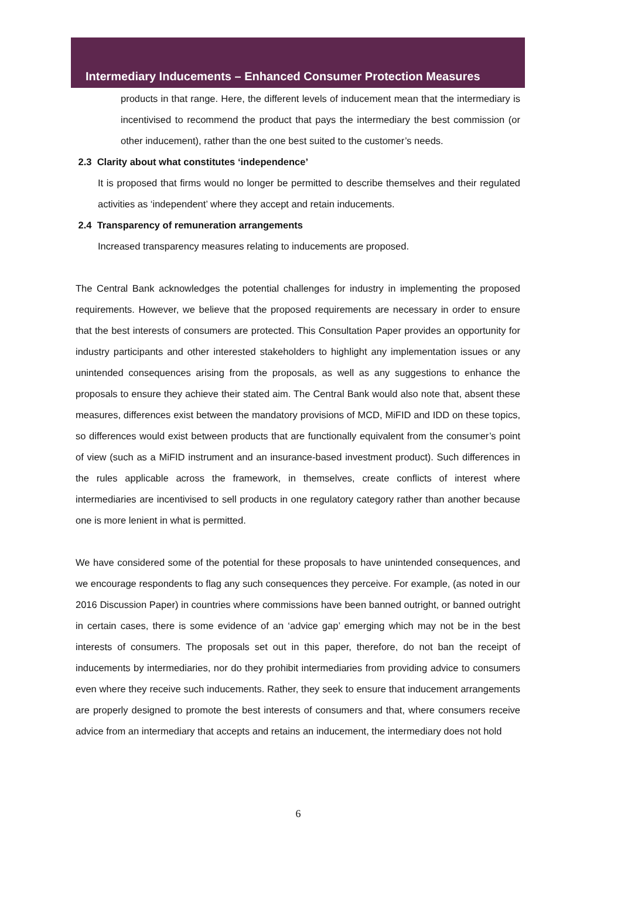Intermediary Inducements – Enhanced Consumer Protection Measures
products in that range. Here, the different levels of inducement mean that the intermediary is incentivised to recommend the product that pays the intermediary the best commission (or other inducement), rather than the one best suited to the customer’s needs.
2.3 Clarity about what constitutes ‘independence’
It is proposed that firms would no longer be permitted to describe themselves and their regulated activities as ‘independent’ where they accept and retain inducements.
2.4 Transparency of remuneration arrangements
Increased transparency measures relating to inducements are proposed.
The Central Bank acknowledges the potential challenges for industry in implementing the proposed requirements. However, we believe that the proposed requirements are necessary in order to ensure that the best interests of consumers are protected. This Consultation Paper provides an opportunity for industry participants and other interested stakeholders to highlight any implementation issues or any unintended consequences arising from the proposals, as well as any suggestions to enhance the proposals to ensure they achieve their stated aim. The Central Bank would also note that, absent these measures, differences exist between the mandatory provisions of MCD, MiFID and IDD on these topics, so differences would exist between products that are functionally equivalent from the consumer’s point of view (such as a MiFID instrument and an insurance-based investment product). Such differences in the rules applicable across the framework, in themselves, create conflicts of interest where intermediaries are incentivised to sell products in one regulatory category rather than another because one is more lenient in what is permitted.
We have considered some of the potential for these proposals to have unintended consequences, and we encourage respondents to flag any such consequences they perceive. For example, (as noted in our 2016 Discussion Paper) in countries where commissions have been banned outright, or banned outright in certain cases, there is some evidence of an ‘advice gap’ emerging which may not be in the best interests of consumers. The proposals set out in this paper, therefore, do not ban the receipt of inducements by intermediaries, nor do they prohibit intermediaries from providing advice to consumers even where they receive such inducements. Rather, they seek to ensure that inducement arrangements are properly designed to promote the best interests of consumers and that, where consumers receive advice from an intermediary that accepts and retains an inducement, the intermediary does not hold
6